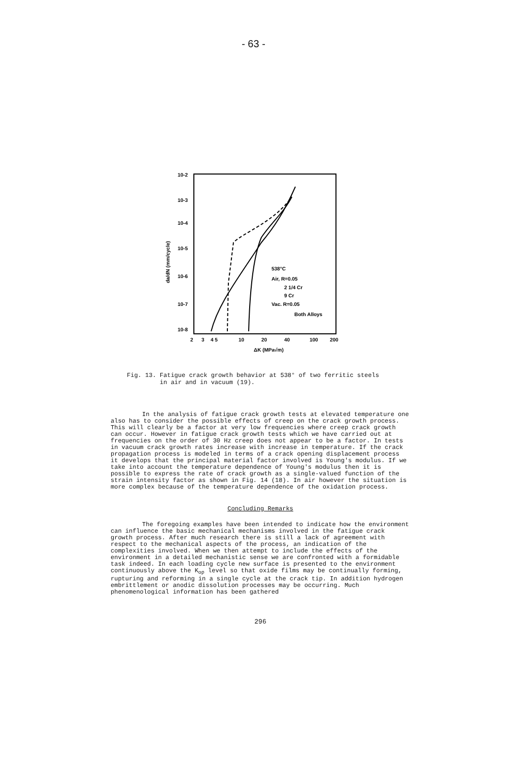- 63 -
10-2
10-3
10-4
10-5
10-6
10-7
10-8
da/dN (mm/cycle)
538°C
Air, R=0.05
2 1/4 Cr
9 Cr
Vac. R=0.05
Both Alloys
2
3
4 5
10
20
40
100
200
ΔK (MPa√m)
Fig. 13. Fatigue crack growth behavior at 538° of two ferritic steels
in air and in vacuum (19).
In the analysis of fatigue crack growth tests at elevated temperature one also has to consider the possible effects of creep on the crack growth process. This will clearly be a factor at very low frequencies where creep crack growth can occur. However in fatigue crack growth tests which we have carried out at frequencies on the order of 30 Hz creep does not appear to be a factor. In tests in vacuum crack growth rates increase with increase in temperature. If the crack propagation process is modeled in terms of a crack opening displacement process it develops that the principal material factor involved is Young's modulus. If we take into account the temperature dependence of Young's modulus then it is possible to express the rate of crack growth as a single-valued function of the strain intensity factor as shown in Fig. 14 (18). In air however the situation is more complex because of the temperature dependence of the oxidation process.
Concluding Remarks
The foregoing examples have been intended to indicate how the environment can influence the basic mechanical mechanisms involved in the fatigue crack growth process. After much research there is still a lack of agreement with respect to the mechanical aspects of the process, an indication of the complexities involved. When we then attempt to include the effects of the environment in a detailed mechanistic sense we are confronted with a formidable task indeed. In each loading cycle new surface is presented to the environment continuously above the K<sub>op</sub> level so that oxide films may be continually forming, rupturing and reforming in a single cycle at the crack tip. In addition hydrogen embrittlement or anodic dissolution processes may be occurring. Much phenomenological information has been gathered
296